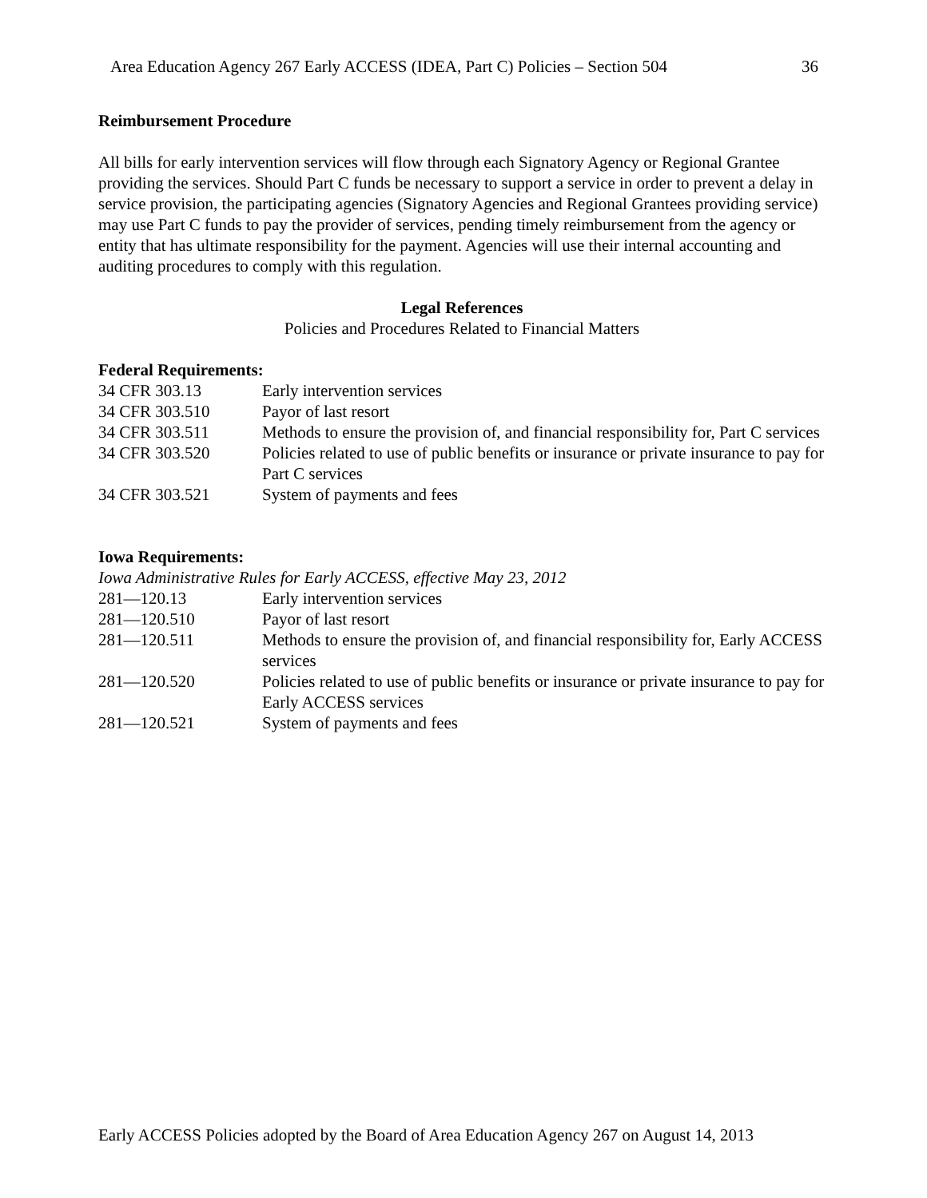Area Education Agency 267 Early ACCESS (IDEA, Part C) Policies – Section 504 36
Reimbursement Procedure
All bills for early intervention services will flow through each Signatory Agency or Regional Grantee providing the services. Should Part C funds be necessary to support a service in order to prevent a delay in service provision, the participating agencies (Signatory Agencies and Regional Grantees providing service) may use Part C funds to pay the provider of services, pending timely reimbursement from the agency or entity that has ultimate responsibility for the payment. Agencies will use their internal accounting and auditing procedures to comply with this regulation.
Legal References
Policies and Procedures Related to Financial Matters
Federal Requirements:
| 34 CFR 303.13 | Early intervention services |
| 34 CFR 303.510 | Payor of last resort |
| 34 CFR 303.511 | Methods to ensure the provision of, and financial responsibility for, Part C services |
| 34 CFR 303.520 | Policies related to use of public benefits or insurance or private insurance to pay for Part C services |
| 34 CFR 303.521 | System of payments and fees |
Iowa Requirements:
Iowa Administrative Rules for Early ACCESS, effective May 23, 2012
| 281—120.13 | Early intervention services |
| 281—120.510 | Payor of last resort |
| 281—120.511 | Methods to ensure the provision of, and financial responsibility for, Early ACCESS services |
| 281—120.520 | Policies related to use of public benefits or insurance or private insurance to pay for Early ACCESS services |
| 281—120.521 | System of payments and fees |
Early ACCESS Policies adopted by the Board of Area Education Agency 267 on August 14, 2013